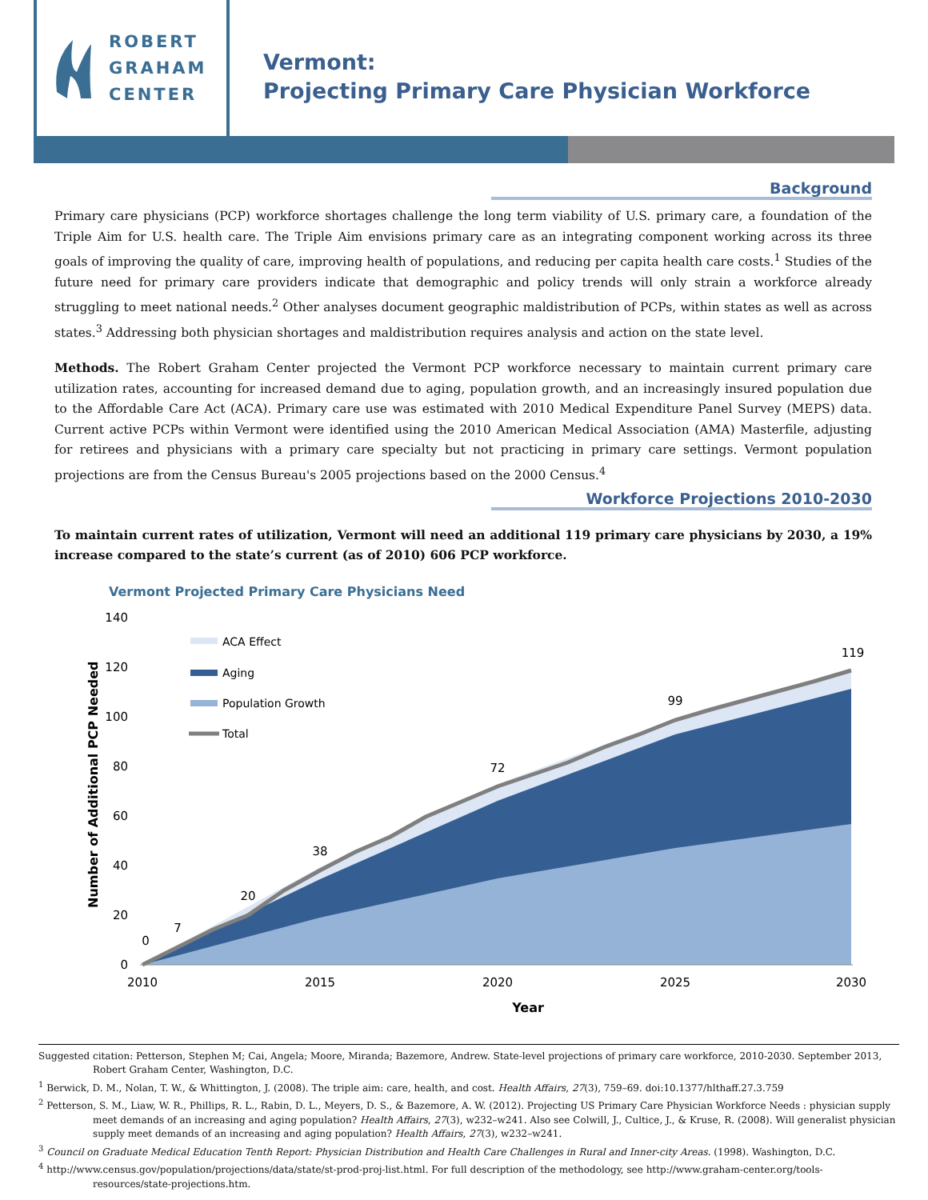ROBERT
GRAHAM
CENTER
Vermont:
Projecting Primary Care Physician Workforce
Background
Primary care physicians (PCP) workforce shortages challenge the long term viability of U.S. primary care, a foundation of the Triple Aim for U.S. health care. The Triple Aim envisions primary care as an integrating component working across its three goals of improving the quality of care, improving health of populations, and reducing per capita health care costs.<sup>1</sup> Studies of the future need for primary care providers indicate that demographic and policy trends will only strain a workforce already struggling to meet national needs.<sup>2</sup> Other analyses document geographic maldistribution of PCPs, within states as well as across states.<sup>3</sup> Addressing both physician shortages and maldistribution requires analysis and action on the state level.
Methods. The Robert Graham Center projected the Vermont PCP workforce necessary to maintain current primary care utilization rates, accounting for increased demand due to aging, population growth, and an increasingly insured population due to the Affordable Care Act (ACA). Primary care use was estimated with 2010 Medical Expenditure Panel Survey (MEPS) data. Current active PCPs within Vermont were identified using the 2010 American Medical Association (AMA) Masterfile, adjusting for retirees and physicians with a primary care specialty but not practicing in primary care settings. Vermont population projections are from the Census Bureau's 2005 projections based on the 2000 Census.<sup>4</sup>
Workforce Projections 2010-2030
To maintain current rates of utilization, Vermont will need an additional 119 primary care physicians by 2030, a 19% increase compared to the state’s current (as of 2010) 606 PCP workforce.
Vermont Projected Primary Care Physicians Need
140
120
100
80
60
40
20
0
Number of Additional PCP Needed
2010
2015
2020
2025
2030
0
7
20
38
72
99
119
Year
ACA Effect
Aging
Population Growth
Total
Suggested citation: Petterson, Stephen M; Cai, Angela; Moore, Miranda; Bazemore, Andrew. State-level projections of primary care workforce, 2010-2030. September 2013, Robert Graham Center, Washington, D.C.
<sup>1</sup> Berwick, D. M., Nolan, T. W., & Whittington, J. (2008). The triple aim: care, health, and cost. Health Affairs, 27(3), 759–69. doi:10.1377/hlthaff.27.3.759
<sup>2</sup> Petterson, S. M., Liaw, W. R., Phillips, R. L., Rabin, D. L., Meyers, D. S., & Bazemore, A. W. (2012). Projecting US Primary Care Physician Workforce Needs : physician supply meet demands of an increasing and aging population? Health Affairs, 27(3), w232–w241. Also see Colwill, J., Cultice, J., & Kruse, R. (2008). Will generalist physician supply meet demands of an increasing and aging population? Health Affairs, 27(3), w232–w241.
<sup>3</sup> Council on Graduate Medical Education Tenth Report: Physician Distribution and Health Care Challenges in Rural and Inner-city Areas. (1998). Washington, D.C.
<sup>4</sup> http://www.census.gov/population/projections/data/state/st-prod-proj-list.html. For full description of the methodology, see http://www.graham-center.org/tools-resources/state-projections.htm.